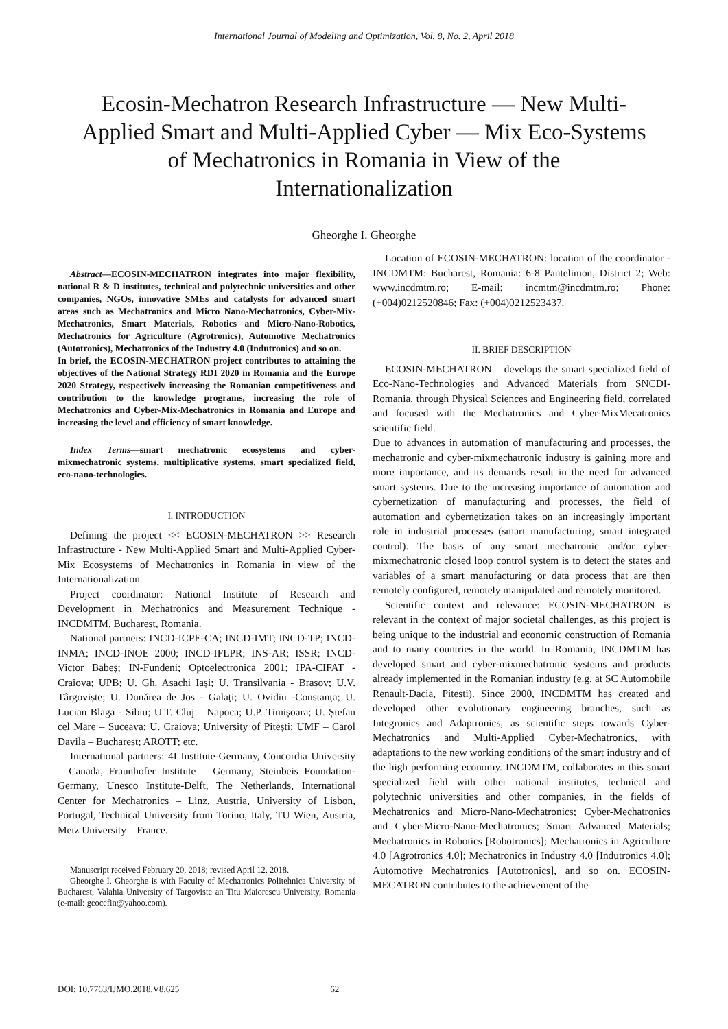International Journal of Modeling and Optimization, Vol. 8, No. 2, April 2018
Ecosin-Mechatron Research Infrastructure — New Multi-Applied Smart and Multi-Applied Cyber — Mix Eco-Systems of Mechatronics in Romania in View of the Internationalization
Gheorghe I. Gheorghe
Abstract—ECOSIN-MECHATRON integrates into major flexibility, national R & D institutes, technical and polytechnic universities and other companies, NGOs, innovative SMEs and catalysts for advanced smart areas such as Mechatronics and Micro Nano-Mechatronics, Cyber-Mix-Mechatronics, Smart Materials, Robotics and Micro-Nano-Robotics, Mechatronics for Agriculture (Agrotronics), Automotive Mechatronics (Autotronics), Mechatronics of the Industry 4.0 (Indutronics) and so on.
In brief, the ECOSIN-MECHATRON project contributes to attaining the objectives of the National Strategy RDI 2020 in Romania and the Europe 2020 Strategy, respectively increasing the Romanian competitiveness and contribution to the knowledge programs, increasing the role of Mechatronics and Cyber-Mix-Mechatronics in Romania and Europe and increasing the level and efficiency of smart knowledge.
Index Terms—smart mechatronic ecosystems and cyber-mixmechatronic systems, multiplicative systems, smart specialized field, eco-nano-technologies.
I. INTRODUCTION
Defining the project << ECOSIN-MECHATRON >> Research Infrastructure - New Multi-Applied Smart and Multi-Applied Cyber-Mix Ecosystems of Mechatronics in Romania in view of the Internationalization.
Project coordinator: National Institute of Research and Development in Mechatronics and Measurement Technique - INCDMTM, Bucharest, Romania.
National partners: INCD-ICPE-CA; INCD-IMT; INCD-TP; INCD-INMA; INCD-INOE 2000; INCD-IFLPR; INS-AR; ISSR; INCD-Victor Babeș; IN-Fundeni; Optoelectronica 2001; IPA-CIFAT - Craiova; UPB; U. Gh. Asachi Iași; U. Transilvania - Brașov; U.V. Târgoviște; U. Dunărea de Jos - Galați; U. Ovidiu -Constanța; U. Lucian Blaga - Sibiu; U.T. Cluj – Napoca; U.P. Timișoara; U. Ștefan cel Mare – Suceava; U. Craiova; University of Pitești; UMF – Carol Davila – Bucharest; AROTT; etc.
International partners: 4I Institute-Germany, Concordia University – Canada, Fraunhofer Institute – Germany, Steinbeis Foundation- Germany, Unesco Institute-Delft, The Netherlands, International Center for Mechatronics – Linz, Austria, University of Lisbon, Portugal, Technical University from Torino, Italy, TU Wien, Austria, Metz University – France.
Manuscript received February 20, 2018; revised April 12, 2018.
Gheorghe I. Gheorghe is with Faculty of Mechatronics Politehnica University of Bucharest, Valahia University of Targoviste an Titu Maiorescu University, Romania (e-mail: geocefin@yahoo.com).
Location of ECOSIN-MECHATRON: location of the coordinator - INCDMTM: Bucharest, Romania: 6-8 Pantelimon, District 2; Web: www.incdmtm.ro; E-mail: incmtm@incdmtm.ro; Phone: (+004)0212520846; Fax: (+004)0212523437.
II. BRIEF DESCRIPTION
ECOSIN-MECHATRON – develops the smart specialized field of Eco-Nano-Technologies and Advanced Materials from SNCDI-Romania, through Physical Sciences and Engineering field, correlated and focused with the Mechatronics and Cyber-MixMecatronics scientific field.
Due to advances in automation of manufacturing and processes, the mechatronic and cyber-mixmechatronic industry is gaining more and more importance, and its demands result in the need for advanced smart systems. Due to the increasing importance of automation and cybernetization of manufacturing and processes, the field of automation and cybernetization takes on an increasingly important role in industrial processes (smart manufacturing, smart integrated control). The basis of any smart mechatronic and/or cyber-mixmechatronic closed loop control system is to detect the states and variables of a smart manufacturing or data process that are then remotely configured, remotely manipulated and remotely monitored.
Scientific context and relevance: ECOSIN-MECHATRON is relevant in the context of major societal challenges, as this project is being unique to the industrial and economic construction of Romania and to many countries in the world. In Romania, INCDMTM has developed smart and cyber-mixmechatronic systems and products already implemented in the Romanian industry (e.g. at SC Automobile Renault-Dacia, Pitesti). Since 2000, INCDMTM has created and developed other evolutionary engineering branches, such as Integronics and Adaptronics, as scientific steps towards Cyber-Mechatronics and Multi-Applied Cyber-Mechatronics, with adaptations to the new working conditions of the smart industry and of the high performing economy. INCDMTM, collaborates in this smart specialized field with other national institutes, technical and polytechnic universities and other companies, in the fields of Mechatronics and Micro-Nano-Mechatronics; Cyber-Mechatronics and Cyber-Micro-Nano-Mechatronics; Smart Advanced Materials; Mechatronics in Robotics [Robotronics]; Mechatronics in Agriculture 4.0 [Agrotronics 4.0]; Mechatronics in Industry 4.0 [Indutronics 4.0]; Automotive Mechatronics [Autotronics], and so on. ECOSIN-MECATRON contributes to the achievement of the
DOI: 10.7763/IJMO.2018.V8.625 62